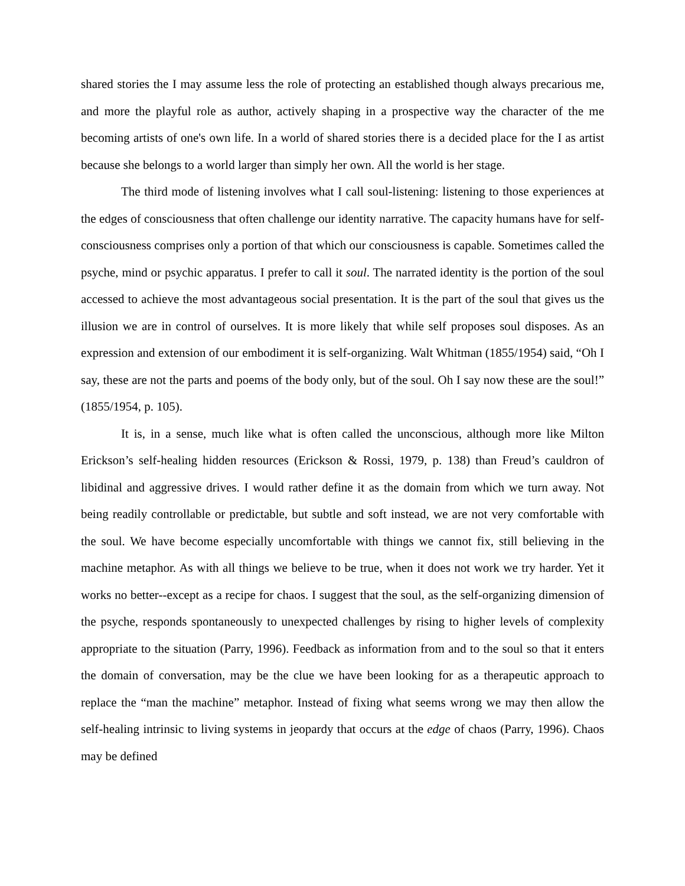shared stories the I may assume less the role of protecting an established though always precarious me, and more the playful role as author, actively shaping in a prospective way the character of the me becoming artists of one's own life. In a world of shared stories there is a decided place for the I as artist because she belongs to a world larger than simply her own. All the world is her stage.
The third mode of listening involves what I call soul-listening: listening to those experiences at the edges of consciousness that often challenge our identity narrative. The capacity humans have for self-consciousness comprises only a portion of that which our consciousness is capable. Sometimes called the psyche, mind or psychic apparatus. I prefer to call it soul. The narrated identity is the portion of the soul accessed to achieve the most advantageous social presentation. It is the part of the soul that gives us the illusion we are in control of ourselves. It is more likely that while self proposes soul disposes. As an expression and extension of our embodiment it is self-organizing. Walt Whitman (1855/1954) said, “Oh I say, these are not the parts and poems of the body only, but of the soul. Oh I say now these are the soul!” (1855/1954, p. 105).
It is, in a sense, much like what is often called the unconscious, although more like Milton Erickson’s self-healing hidden resources (Erickson & Rossi, 1979, p. 138) than Freud’s cauldron of libidinal and aggressive drives. I would rather define it as the domain from which we turn away. Not being readily controllable or predictable, but subtle and soft instead, we are not very comfortable with the soul. We have become especially uncomfortable with things we cannot fix, still believing in the machine metaphor. As with all things we believe to be true, when it does not work we try harder. Yet it works no better--except as a recipe for chaos. I suggest that the soul, as the self-organizing dimension of the psyche, responds spontaneously to unexpected challenges by rising to higher levels of complexity appropriate to the situation (Parry, 1996). Feedback as information from and to the soul so that it enters the domain of conversation, may be the clue we have been looking for as a therapeutic approach to replace the “man the machine” metaphor. Instead of fixing what seems wrong we may then allow the self-healing intrinsic to living systems in jeopardy that occurs at the edge of chaos (Parry, 1996). Chaos may be defined